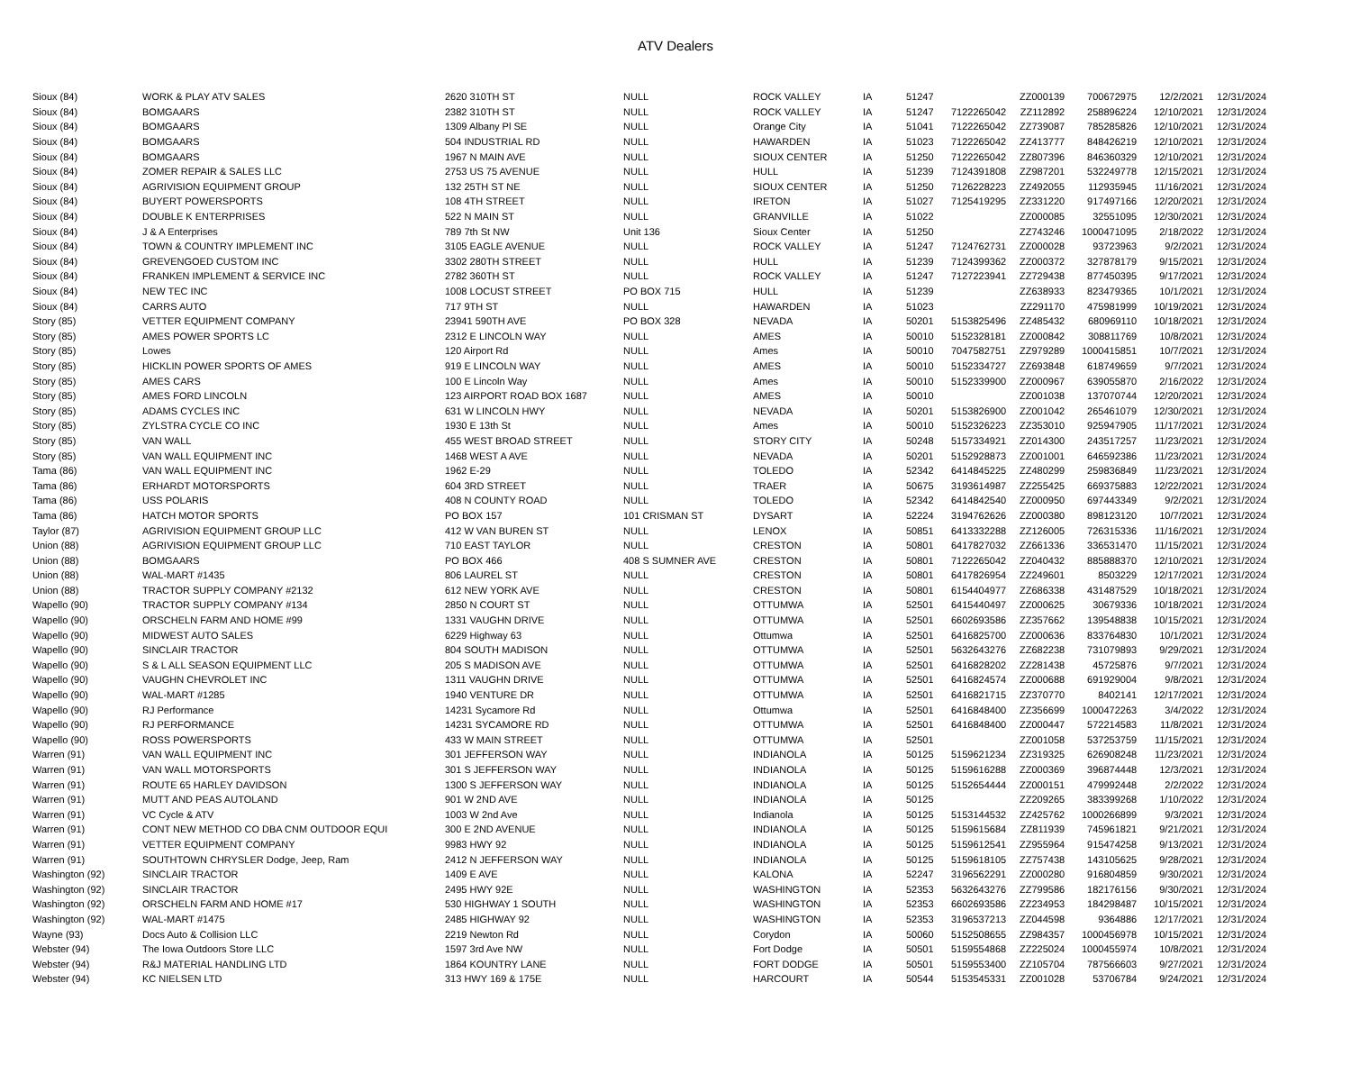ATV Dealers
| Sioux (84) | WORK & PLAY ATV SALES | 2620 310TH ST | NULL | ROCK VALLEY | IA | 51247 | | ZZ000139 | 700672975 | 12/2/2021 | 12/31/2024 |
| Sioux (84) | BOMGAARS | 2382 310TH ST | NULL | ROCK VALLEY | IA | 51247 | 7122265042 | ZZ112892 | 258896224 | 12/10/2021 | 12/31/2024 |
| Sioux (84) | BOMGAARS | 1309 Albany Pl SE | NULL | Orange City | IA | 51041 | 7122265042 | ZZ739087 | 785285826 | 12/10/2021 | 12/31/2024 |
| Sioux (84) | BOMGAARS | 504 INDUSTRIAL RD | NULL | HAWARDEN | IA | 51023 | 7122265042 | ZZ413777 | 848426219 | 12/10/2021 | 12/31/2024 |
| Sioux (84) | BOMGAARS | 1967 N MAIN AVE | NULL | SIOUX CENTER | IA | 51250 | 7122265042 | ZZ807396 | 846360329 | 12/10/2021 | 12/31/2024 |
| Sioux (84) | ZOMER REPAIR & SALES LLC | 2753 US 75 AVENUE | NULL | HULL | IA | 51239 | 7124391808 | ZZ987201 | 532249778 | 12/15/2021 | 12/31/2024 |
| Sioux (84) | AGRIVISION EQUIPMENT GROUP | 132 25TH ST NE | NULL | SIOUX CENTER | IA | 51250 | 7126228223 | ZZ492055 | 112935945 | 11/16/2021 | 12/31/2024 |
| Sioux (84) | BUYERT POWERSPORTS | 108 4TH STREET | NULL | IRETON | IA | 51027 | 7125419295 | ZZ331220 | 917497166 | 12/20/2021 | 12/31/2024 |
| Sioux (84) | DOUBLE K ENTERPRISES | 522 N MAIN ST | NULL | GRANVILLE | IA | 51022 | | ZZ000085 | 32551095 | 12/30/2021 | 12/31/2024 |
| Sioux (84) | J & A Enterprises | 789 7th St NW | Unit 136 | Sioux Center | IA | 51250 | | ZZ743246 | 1000471095 | 2/18/2022 | 12/31/2024 |
| Sioux (84) | TOWN & COUNTRY IMPLEMENT INC | 3105 EAGLE AVENUE | NULL | ROCK VALLEY | IA | 51247 | 7124762731 | ZZ000028 | 93723963 | 9/2/2021 | 12/31/2024 |
| Sioux (84) | GREVENGOED CUSTOM INC | 3302 280TH STREET | NULL | HULL | IA | 51239 | 7124399362 | ZZ000372 | 327878179 | 9/15/2021 | 12/31/2024 |
| Sioux (84) | FRANKEN IMPLEMENT & SERVICE INC | 2782 360TH ST | NULL | ROCK VALLEY | IA | 51247 | 7127223941 | ZZ729438 | 877450395 | 9/17/2021 | 12/31/2024 |
| Sioux (84) | NEW TEC INC | 1008 LOCUST STREET | PO BOX 715 | HULL | IA | 51239 | | ZZ638933 | 823479365 | 10/1/2021 | 12/31/2024 |
| Sioux (84) | CARRS AUTO | 717 9TH ST | NULL | HAWARDEN | IA | 51023 | | ZZ291170 | 475981999 | 10/19/2021 | 12/31/2024 |
| Story (85) | VETTER EQUIPMENT COMPANY | 23941 590TH AVE | PO BOX 328 | NEVADA | IA | 50201 | 5153825496 | ZZ485432 | 680969110 | 10/18/2021 | 12/31/2024 |
| Story (85) | AMES POWER SPORTS LC | 2312 E LINCOLN WAY | NULL | AMES | IA | 50010 | 5152328181 | ZZ000842 | 308811769 | 10/8/2021 | 12/31/2024 |
| Story (85) | Lowes | 120 Airport Rd | NULL | Ames | IA | 50010 | 7047582751 | ZZ979289 | 1000415851 | 10/7/2021 | 12/31/2024 |
| Story (85) | HICKLIN POWER SPORTS OF AMES | 919 E LINCOLN WAY | NULL | AMES | IA | 50010 | 5152334727 | ZZ693848 | 618749659 | 9/7/2021 | 12/31/2024 |
| Story (85) | AMES CARS | 100 E Lincoln Way | NULL | Ames | IA | 50010 | 5152339900 | ZZ000967 | 639055870 | 2/16/2022 | 12/31/2024 |
| Story (85) | AMES FORD LINCOLN | 123 AIRPORT ROAD BOX 1687 | NULL | AMES | IA | 50010 | | ZZ001038 | 137070744 | 12/20/2021 | 12/31/2024 |
| Story (85) | ADAMS CYCLES INC | 631 W LINCOLN HWY | NULL | NEVADA | IA | 50201 | 5153826900 | ZZ001042 | 265461079 | 12/30/2021 | 12/31/2024 |
| Story (85) | ZYLSTRA CYCLE CO INC | 1930 E 13th St | NULL | Ames | IA | 50010 | 5152326223 | ZZ353010 | 925947905 | 11/17/2021 | 12/31/2024 |
| Story (85) | VAN WALL | 455 WEST BROAD STREET | NULL | STORY CITY | IA | 50248 | 5157334921 | ZZ014300 | 243517257 | 11/23/2021 | 12/31/2024 |
| Story (85) | VAN WALL EQUIPMENT INC | 1468 WEST A AVE | NULL | NEVADA | IA | 50201 | 5152928873 | ZZ001001 | 646592386 | 11/23/2021 | 12/31/2024 |
| Tama (86) | VAN WALL EQUIPMENT INC | 1962 E-29 | NULL | TOLEDO | IA | 52342 | 6414845225 | ZZ480299 | 259836849 | 11/23/2021 | 12/31/2024 |
| Tama (86) | ERHARDT MOTORSPORTS | 604 3RD STREET | NULL | TRAER | IA | 50675 | 3193614987 | ZZ255425 | 669375883 | 12/22/2021 | 12/31/2024 |
| Tama (86) | USS POLARIS | 408 N COUNTY ROAD | NULL | TOLEDO | IA | 52342 | 6414842540 | ZZ000950 | 697443349 | 9/2/2021 | 12/31/2024 |
| Tama (86) | HATCH MOTOR SPORTS | PO BOX 157 | 101 CRISMAN ST | DYSART | IA | 52224 | 3194762626 | ZZ000380 | 898123120 | 10/7/2021 | 12/31/2024 |
| Taylor (87) | AGRIVISION EQUIPMENT GROUP LLC | 412 W VAN BUREN ST | NULL | LENOX | IA | 50851 | 6413332288 | ZZ126005 | 726315336 | 11/16/2021 | 12/31/2024 |
| Union (88) | AGRIVISION EQUIPMENT GROUP LLC | 710 EAST TAYLOR | NULL | CRESTON | IA | 50801 | 6417827032 | ZZ661336 | 336531470 | 11/15/2021 | 12/31/2024 |
| Union (88) | BOMGAARS | PO BOX 466 | 408 S SUMNER AVE | CRESTON | IA | 50801 | 7122265042 | ZZ040432 | 885888370 | 12/10/2021 | 12/31/2024 |
| Union (88) | WAL-MART #1435 | 806 LAUREL ST | NULL | CRESTON | IA | 50801 | 6417826954 | ZZ249601 | 8503229 | 12/17/2021 | 12/31/2024 |
| Union (88) | TRACTOR SUPPLY COMPANY #2132 | 612 NEW YORK AVE | NULL | CRESTON | IA | 50801 | 6154404977 | ZZ686338 | 431487529 | 10/18/2021 | 12/31/2024 |
| Wapello (90) | TRACTOR SUPPLY COMPANY #134 | 2850 N COURT ST | NULL | OTTUMWA | IA | 52501 | 6415440497 | ZZ000625 | 30679336 | 10/18/2021 | 12/31/2024 |
| Wapello (90) | ORSCHELN FARM AND HOME #99 | 1331 VAUGHN DRIVE | NULL | OTTUMWA | IA | 52501 | 6602693586 | ZZ357662 | 139548838 | 10/15/2021 | 12/31/2024 |
| Wapello (90) | MIDWEST AUTO SALES | 6229 Highway 63 | NULL | Ottumwa | IA | 52501 | 6416825700 | ZZ000636 | 833764830 | 10/1/2021 | 12/31/2024 |
| Wapello (90) | SINCLAIR TRACTOR | 804 SOUTH MADISON | NULL | OTTUMWA | IA | 52501 | 5632643276 | ZZ682238 | 731079893 | 9/29/2021 | 12/31/2024 |
| Wapello (90) | S & L ALL SEASON EQUIPMENT LLC | 205 S MADISON AVE | NULL | OTTUMWA | IA | 52501 | 6416828202 | ZZ281438 | 45725876 | 9/7/2021 | 12/31/2024 |
| Wapello (90) | VAUGHN CHEVROLET INC | 1311 VAUGHN DRIVE | NULL | OTTUMWA | IA | 52501 | 6416824574 | ZZ000688 | 691929004 | 9/8/2021 | 12/31/2024 |
| Wapello (90) | WAL-MART #1285 | 1940 VENTURE DR | NULL | OTTUMWA | IA | 52501 | 6416821715 | ZZ370770 | 8402141 | 12/17/2021 | 12/31/2024 |
| Wapello (90) | RJ Performance | 14231 Sycamore Rd | NULL | Ottumwa | IA | 52501 | 6416848400 | ZZ356699 | 1000472263 | 3/4/2022 | 12/31/2024 |
| Wapello (90) | RJ PERFORMANCE | 14231 SYCAMORE RD | NULL | OTTUMWA | IA | 52501 | 6416848400 | ZZ000447 | 572214583 | 11/8/2021 | 12/31/2024 |
| Wapello (90) | ROSS POWERSPORTS | 433 W MAIN STREET | NULL | OTTUMWA | IA | 52501 | | ZZ001058 | 537253759 | 11/15/2021 | 12/31/2024 |
| Warren (91) | VAN WALL EQUIPMENT INC | 301 JEFFERSON WAY | NULL | INDIANOLA | IA | 50125 | 5159621234 | ZZ319325 | 626908248 | 11/23/2021 | 12/31/2024 |
| Warren (91) | VAN WALL MOTORSPORTS | 301 S JEFFERSON WAY | NULL | INDIANOLA | IA | 50125 | 5159616288 | ZZ000369 | 396874448 | 12/3/2021 | 12/31/2024 |
| Warren (91) | ROUTE 65 HARLEY DAVIDSON | 1300 S JEFFERSON WAY | NULL | INDIANOLA | IA | 50125 | 5152654444 | ZZ000151 | 479992448 | 2/2/2022 | 12/31/2024 |
| Warren (91) | MUTT AND PEAS AUTOLAND | 901 W 2ND AVE | NULL | INDIANOLA | IA | 50125 | | ZZ209265 | 383399268 | 1/10/2022 | 12/31/2024 |
| Warren (91) | VC Cycle & ATV | 1003 W 2nd Ave | NULL | Indianola | IA | 50125 | 5153144532 | ZZ425762 | 1000266899 | 9/3/2021 | 12/31/2024 |
| Warren (91) | CONT NEW METHOD CO DBA CNM OUTDOOR EQUI | 300 E 2ND AVENUE | NULL | INDIANOLA | IA | 50125 | 5159615684 | ZZ811939 | 745961821 | 9/21/2021 | 12/31/2024 |
| Warren (91) | VETTER EQUIPMENT COMPANY | 9983 HWY 92 | NULL | INDIANOLA | IA | 50125 | 5159612541 | ZZ955964 | 915474258 | 9/13/2021 | 12/31/2024 |
| Warren (91) | SOUTHTOWN CHRYSLER Dodge, Jeep, Ram | 2412 N JEFFERSON WAY | NULL | INDIANOLA | IA | 50125 | 5159618105 | ZZ757438 | 143105625 | 9/28/2021 | 12/31/2024 |
| Washington (92) | SINCLAIR TRACTOR | 1409 E AVE | NULL | KALONA | IA | 52247 | 3196562291 | ZZ000280 | 916804859 | 9/30/2021 | 12/31/2024 |
| Washington (92) | SINCLAIR TRACTOR | 2495 HWY 92E | NULL | WASHINGTON | IA | 52353 | 5632643276 | ZZ799586 | 182176156 | 9/30/2021 | 12/31/2024 |
| Washington (92) | ORSCHELN FARM AND HOME #17 | 530 HIGHWAY 1 SOUTH | NULL | WASHINGTON | IA | 52353 | 6602693586 | ZZ234953 | 184298487 | 10/15/2021 | 12/31/2024 |
| Washington (92) | WAL-MART #1475 | 2485 HIGHWAY 92 | NULL | WASHINGTON | IA | 52353 | 3196537213 | ZZ044598 | 9364886 | 12/17/2021 | 12/31/2024 |
| Wayne (93) | Docs Auto & Collision LLC | 2219 Newton Rd | NULL | Corydon | IA | 50060 | 5152508655 | ZZ984357 | 1000456978 | 10/15/2021 | 12/31/2024 |
| Webster (94) | The Iowa Outdoors Store LLC | 1597 3rd Ave NW | NULL | Fort Dodge | IA | 50501 | 5159554868 | ZZ225024 | 1000455974 | 10/8/2021 | 12/31/2024 |
| Webster (94) | R&J MATERIAL HANDLING LTD | 1864 KOUNTRY LANE | NULL | FORT DODGE | IA | 50501 | 5159553400 | ZZ105704 | 787566603 | 9/27/2021 | 12/31/2024 |
| Webster (94) | KC NIELSEN LTD | 313 HWY 169 & 175E | NULL | HARCOURT | IA | 50544 | 5153545331 | ZZ001028 | 53706784 | 9/24/2021 | 12/31/2024 |